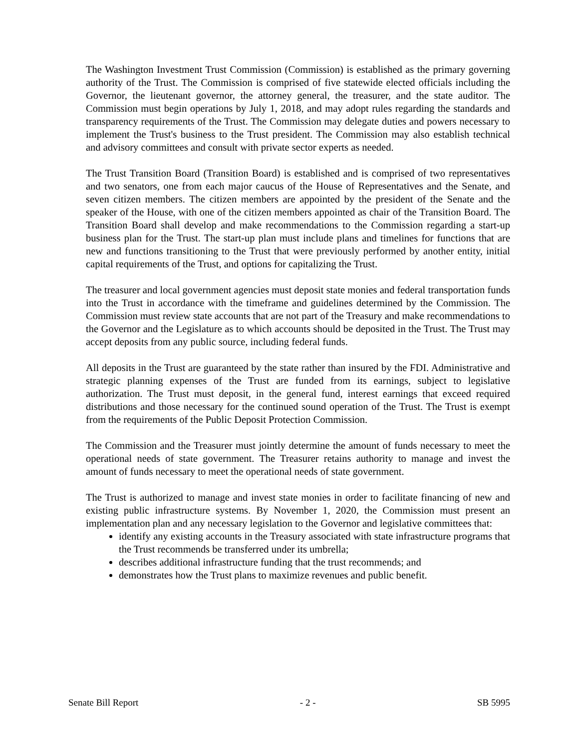The Washington Investment Trust Commission (Commission) is established as the primary governing authority of the Trust. The Commission is comprised of five statewide elected officials including the Governor, the lieutenant governor, the attorney general, the treasurer, and the state auditor. The Commission must begin operations by July 1, 2018, and may adopt rules regarding the standards and transparency requirements of the Trust. The Commission may delegate duties and powers necessary to implement the Trust's business to the Trust president. The Commission may also establish technical and advisory committees and consult with private sector experts as needed.
The Trust Transition Board (Transition Board) is established and is comprised of two representatives and two senators, one from each major caucus of the House of Representatives and the Senate, and seven citizen members. The citizen members are appointed by the president of the Senate and the speaker of the House, with one of the citizen members appointed as chair of the Transition Board. The Transition Board shall develop and make recommendations to the Commission regarding a start-up business plan for the Trust. The start-up plan must include plans and timelines for functions that are new and functions transitioning to the Trust that were previously performed by another entity, initial capital requirements of the Trust, and options for capitalizing the Trust.
The treasurer and local government agencies must deposit state monies and federal transportation funds into the Trust in accordance with the timeframe and guidelines determined by the Commission. The Commission must review state accounts that are not part of the Treasury and make recommendations to the Governor and the Legislature as to which accounts should be deposited in the Trust. The Trust may accept deposits from any public source, including federal funds.
All deposits in the Trust are guaranteed by the state rather than insured by the FDI. Administrative and strategic planning expenses of the Trust are funded from its earnings, subject to legislative authorization. The Trust must deposit, in the general fund, interest earnings that exceed required distributions and those necessary for the continued sound operation of the Trust. The Trust is exempt from the requirements of the Public Deposit Protection Commission.
The Commission and the Treasurer must jointly determine the amount of funds necessary to meet the operational needs of state government. The Treasurer retains authority to manage and invest the amount of funds necessary to meet the operational needs of state government.
The Trust is authorized to manage and invest state monies in order to facilitate financing of new and existing public infrastructure systems. By November 1, 2020, the Commission must present an implementation plan and any necessary legislation to the Governor and legislative committees that:
identify any existing accounts in the Treasury associated with state infrastructure programs that the Trust recommends be transferred under its umbrella;
describes additional infrastructure funding that the trust recommends; and
demonstrates how the Trust plans to maximize revenues and public benefit.
Senate Bill Report - 2 - SB 5995